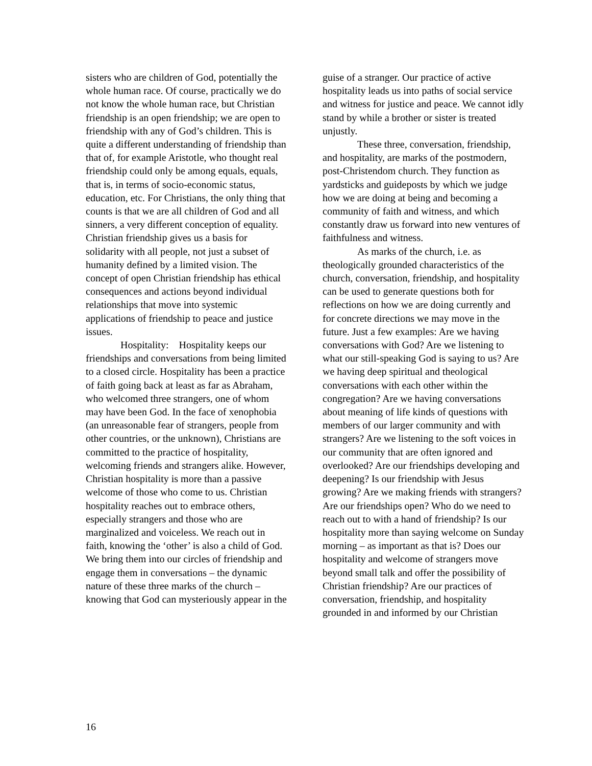sisters who are children of God, potentially the whole human race. Of course, practically we do not know the whole human race, but Christian friendship is an open friendship; we are open to friendship with any of God’s children. This is quite a different understanding of friendship than that of, for example Aristotle, who thought real friendship could only be among equals, equals, that is, in terms of socio-economic status, education, etc. For Christians, the only thing that counts is that we are all children of God and all sinners, a very different conception of equality. Christian friendship gives us a basis for solidarity with all people, not just a subset of humanity defined by a limited vision. The concept of open Christian friendship has ethical consequences and actions beyond individual relationships that move into systemic applications of friendship to peace and justice issues.
Hospitality: Hospitality keeps our friendships and conversations from being limited to a closed circle. Hospitality has been a practice of faith going back at least as far as Abraham, who welcomed three strangers, one of whom may have been God. In the face of xenophobia (an unreasonable fear of strangers, people from other countries, or the unknown), Christians are committed to the practice of hospitality, welcoming friends and strangers alike. However, Christian hospitality is more than a passive welcome of those who come to us. Christian hospitality reaches out to embrace others, especially strangers and those who are marginalized and voiceless. We reach out in faith, knowing the ‘other’ is also a child of God. We bring them into our circles of friendship and engage them in conversations – the dynamic nature of these three marks of the church – knowing that God can mysteriously appear in the
guise of a stranger. Our practice of active hospitality leads us into paths of social service and witness for justice and peace. We cannot idly stand by while a brother or sister is treated unjustly.
These three, conversation, friendship, and hospitality, are marks of the postmodern, post-Christendom church. They function as yardsticks and guideposts by which we judge how we are doing at being and becoming a community of faith and witness, and which constantly draw us forward into new ventures of faithfulness and witness.
As marks of the church, i.e. as theologically grounded characteristics of the church, conversation, friendship, and hospitality can be used to generate questions both for reflections on how we are doing currently and for concrete directions we may move in the future. Just a few examples: Are we having conversations with God? Are we listening to what our still-speaking God is saying to us? Are we having deep spiritual and theological conversations with each other within the congregation? Are we having conversations about meaning of life kinds of questions with members of our larger community and with strangers? Are we listening to the soft voices in our community that are often ignored and overlooked? Are our friendships developing and deepening? Is our friendship with Jesus growing? Are we making friends with strangers? Are our friendships open? Who do we need to reach out to with a hand of friendship? Is our hospitality more than saying welcome on Sunday morning – as important as that is? Does our hospitality and welcome of strangers move beyond small talk and offer the possibility of Christian friendship? Are our practices of conversation, friendship, and hospitality grounded in and informed by our Christian
16